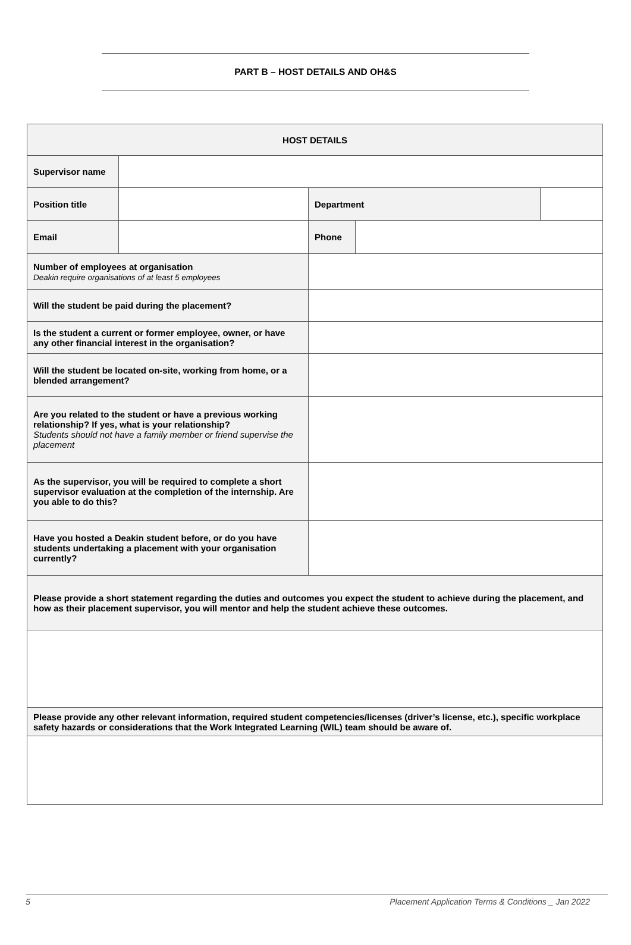PART B – HOST DETAILS AND OH&S
| HOST DETAILS | | | | |
| Supervisor name | | | | |
| Position title | | Department | | |
| Email | | Phone | | |
| Number of employees at organisation Deakin require organisations of at least 5 employees | | | | |
| Will the student be paid during the placement? | | | | |
| Is the student a current or former employee, owner, or have any other financial interest in the organisation? | | | | |
| Will the student be located on-site, working from home, or a blended arrangement? | | | | |
| Are you related to the student or have a previous working relationship? If yes, what is your relationship? Students should not have a family member or friend supervise the placement | | | | |
| As the supervisor, you will be required to complete a short supervisor evaluation at the completion of the internship. Are you able to do this? | | | | |
| Have you hosted a Deakin student before, or do you have students undertaking a placement with your organisation currently? | | | | |
| Please provide a short statement regarding the duties and outcomes you expect the student to achieve during the placement, and how as their placement supervisor, you will mentor and help the student achieve these outcomes. | | | | |
| Please provide any other relevant information, required student competencies/licenses (driver’s license, etc.), specific workplace safety hazards or considerations that the Work Integrated Learning (WIL) team should be aware of. | | | | |
5 Placement Application Terms & Conditions _ Jan 2022